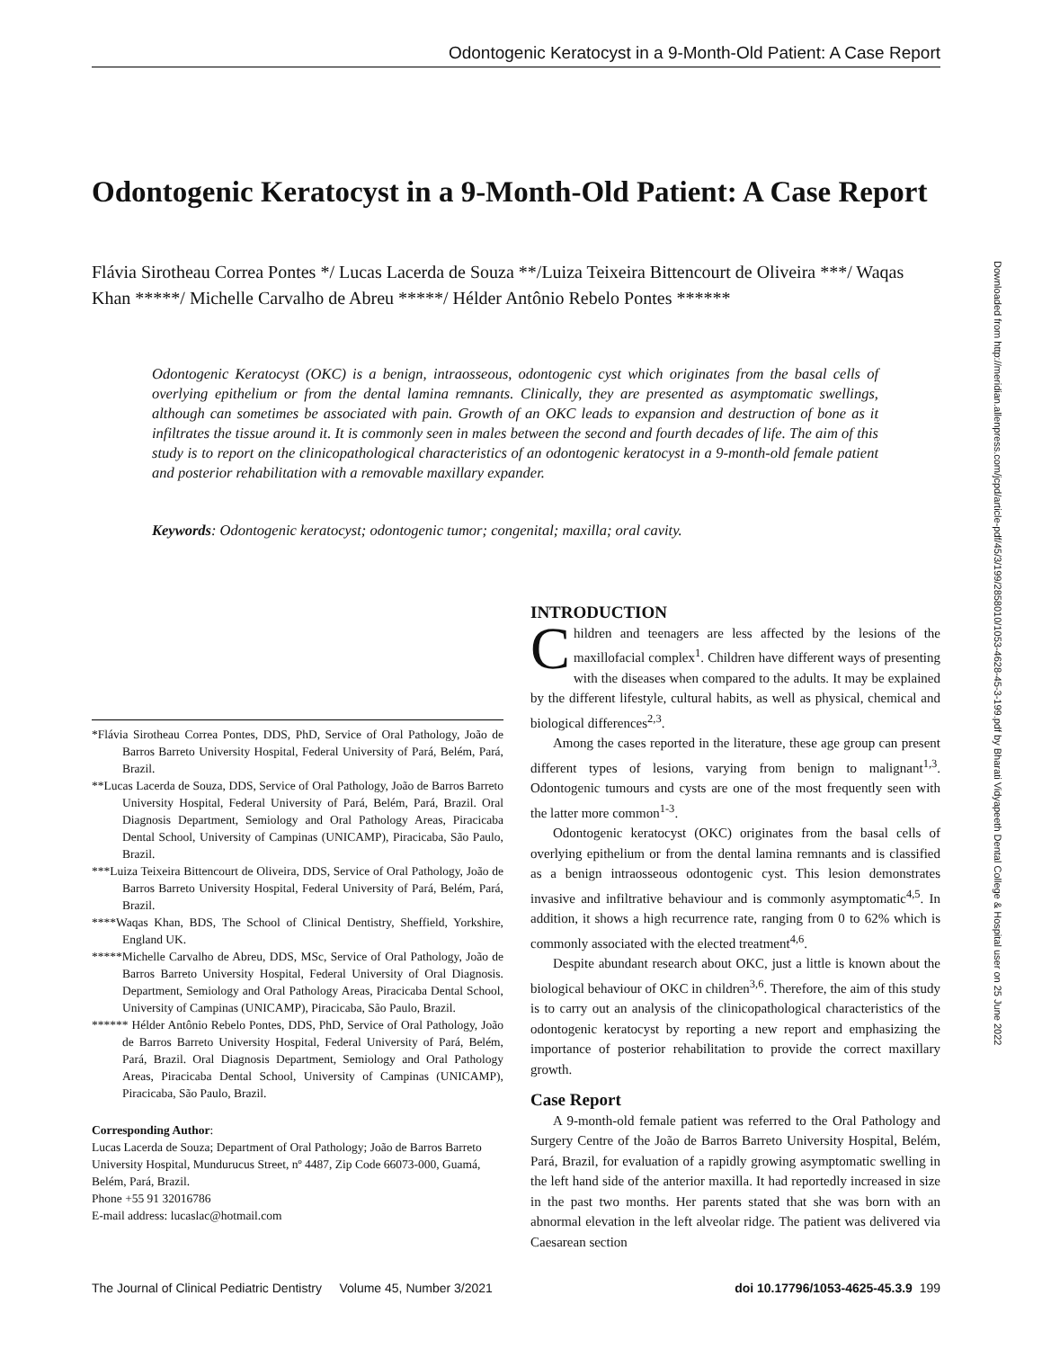Odontogenic Keratocyst in a 9-Month-Old Patient: A Case Report
Odontogenic Keratocyst in a 9-Month-Old Patient: A Case Report
Flávia Sirotheau Correa Pontes */ Lucas Lacerda de Souza **/Luiza Teixeira Bittencourt de Oliveira ***/ Waqas Khan *****/ Michelle Carvalho de Abreu *****/ Hélder Antônio Rebelo Pontes ******
Odontogenic Keratocyst (OKC) is a benign, intraosseous, odontogenic cyst which originates from the basal cells of overlying epithelium or from the dental lamina remnants. Clinically, they are presented as asymptomatic swellings, although can sometimes be associated with pain. Growth of an OKC leads to expansion and destruction of bone as it infiltrates the tissue around it. It is commonly seen in males between the second and fourth decades of life. The aim of this study is to report on the clinicopathological characteristics of an odontogenic keratocyst in a 9-month-old female patient and posterior rehabilitation with a removable maxillary expander.
Keywords: Odontogenic keratocyst; odontogenic tumor; congenital; maxilla; oral cavity.
Downloaded from http://meridian.allenpress.com/jcpd/article-pdf/45/3/199/2858010/1053-4628-45-3-199.pdf by Bharati Vidyapeeth Dental College & Hospital user on 25 June 2022
*Flávia Sirotheau Correa Pontes, DDS, PhD, Service of Oral Pathology, João de Barros Barreto University Hospital, Federal University of Pará, Belém, Pará, Brazil.
**Lucas Lacerda de Souza, DDS, Service of Oral Pathology, João de Barros Barreto University Hospital, Federal University of Pará, Belém, Pará, Brazil. Oral Diagnosis Department, Semiology and Oral Pathology Areas, Piracicaba Dental School, University of Campinas (UNICAMP), Piracicaba, São Paulo, Brazil.
***Luiza Teixeira Bittencourt de Oliveira, DDS, Service of Oral Pathology, João de Barros Barreto University Hospital, Federal University of Pará, Belém, Pará, Brazil.
****Waqas Khan, BDS, The School of Clinical Dentistry, Sheffield, Yorkshire, England UK.
*****Michelle Carvalho de Abreu, DDS, MSc, Service of Oral Pathology, João de Barros Barreto University Hospital, Federal University of Oral Diagnosis. Department, Semiology and Oral Pathology Areas, Piracicaba Dental School, University of Campinas (UNICAMP), Piracicaba, São Paulo, Brazil.
****** Hélder Antônio Rebelo Pontes, DDS, PhD, Service of Oral Pathology, João de Barros Barreto University Hospital, Federal University of Pará, Belém, Pará, Brazil. Oral Diagnosis Department, Semiology and Oral Pathology Areas, Piracicaba Dental School, University of Campinas (UNICAMP), Piracicaba, São Paulo, Brazil.
Corresponding Author:
Lucas Lacerda de Souza; Department of Oral Pathology; João de Barros Barreto University Hospital, Mundurucus Street, nº 4487, Zip Code 66073-000, Guamá, Belém, Pará, Brazil.
Phone +55 91 32016786
E-mail address: lucaslac@hotmail.com
INTRODUCTION
Children and teenagers are less affected by the lesions of the maxillofacial complex<sup>1</sup>. Children have different ways of presenting with the diseases when compared to the adults. It may be explained by the different lifestyle, cultural habits, as well as physical, chemical and biological differences<sup>2,3</sup>.
Among the cases reported in the literature, these age group can present different types of lesions, varying from benign to malignant<sup>1,3</sup>. Odontogenic tumours and cysts are one of the most frequently seen with the latter more common<sup>1-3</sup>.
Odontogenic keratocyst (OKC) originates from the basal cells of overlying epithelium or from the dental lamina remnants and is classified as a benign intraosseous odontogenic cyst. This lesion demonstrates invasive and infiltrative behaviour and is commonly asymptomatic<sup>4,5</sup>. In addition, it shows a high recurrence rate, ranging from 0 to 62% which is commonly associated with the elected treatment<sup>4,6</sup>.
Despite abundant research about OKC, just a little is known about the biological behaviour of OKC in children<sup>3,6</sup>. Therefore, the aim of this study is to carry out an analysis of the clinicopathological characteristics of the odontogenic keratocyst by reporting a new report and emphasizing the importance of posterior rehabilitation to provide the correct maxillary growth.
Case Report
A 9-month-old female patient was referred to the Oral Pathology and Surgery Centre of the João de Barros Barreto University Hospital, Belém, Pará, Brazil, for evaluation of a rapidly growing asymptomatic swelling in the left hand side of the anterior maxilla. It had reportedly increased in size in the past two months. Her parents stated that she was born with an abnormal elevation in the left alveolar ridge. The patient was delivered via Caesarean section
The Journal of Clinical Pediatric Dentistry Volume 45, Number 3/2021 doi 10.17796/1053-4625-45.3.9 199